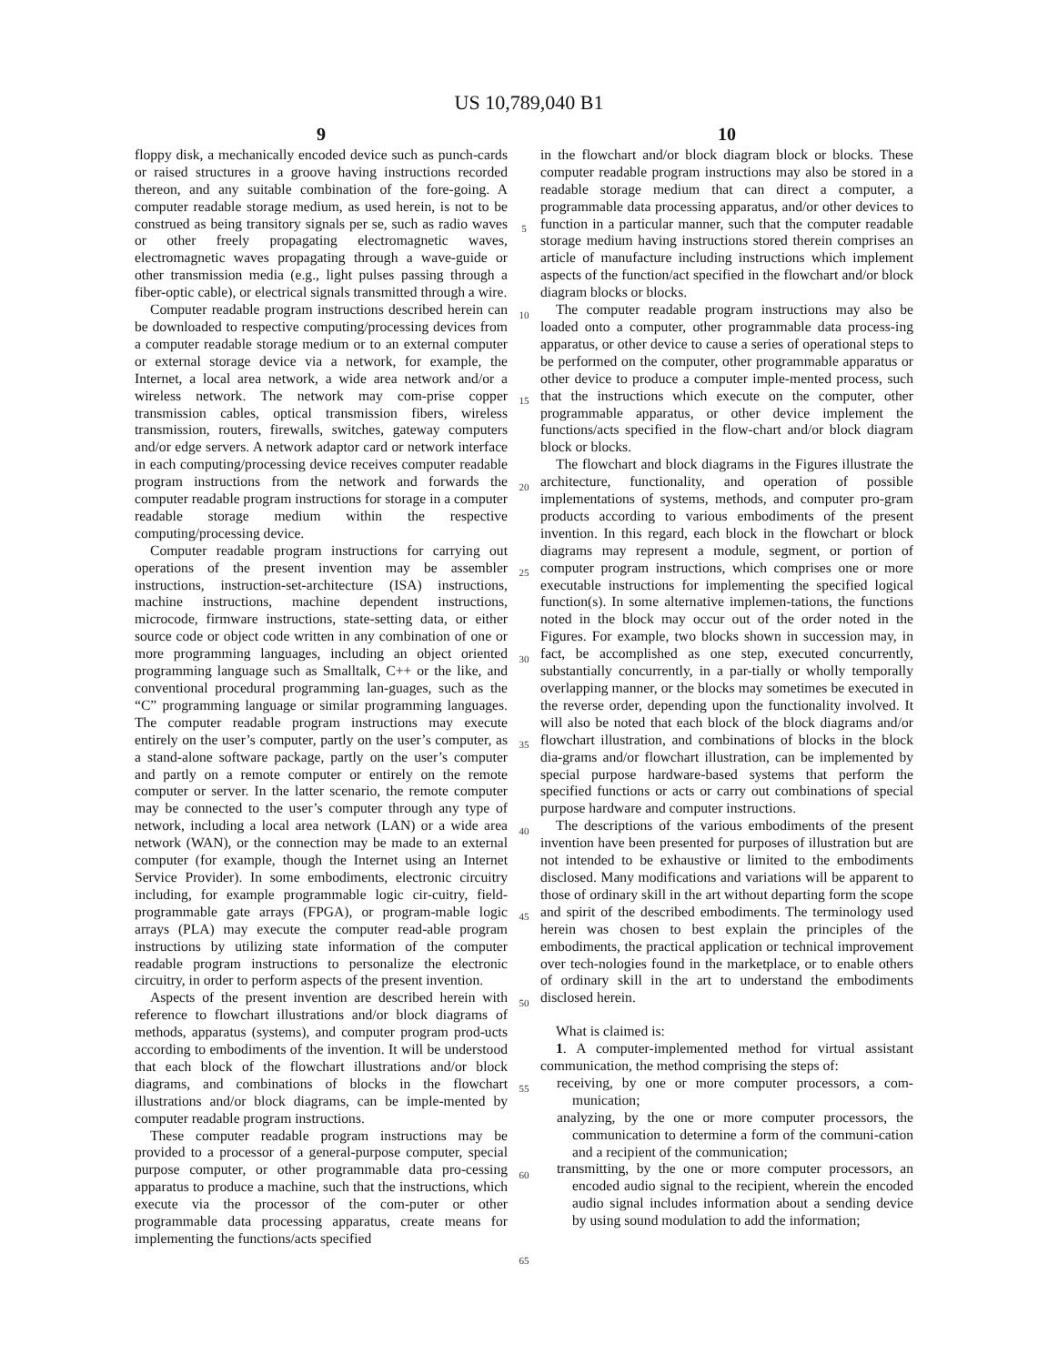US 10,789,040 B1
9
floppy disk, a mechanically encoded device such as punch-cards or raised structures in a groove having instructions recorded thereon, and any suitable combination of the fore-going. A computer readable storage medium, as used herein, is not to be construed as being transitory signals per se, such as radio waves or other freely propagating electromagnetic waves, electromagnetic waves propagating through a wave-guide or other transmission media (e.g., light pulses passing through a fiber-optic cable), or electrical signals transmitted through a wire.
Computer readable program instructions described herein can be downloaded to respective computing/processing devices from a computer readable storage medium or to an external computer or external storage device via a network, for example, the Internet, a local area network, a wide area network and/or a wireless network. The network may com-prise copper transmission cables, optical transmission fibers, wireless transmission, routers, firewalls, switches, gateway computers and/or edge servers. A network adaptor card or network interface in each computing/processing device receives computer readable program instructions from the network and forwards the computer readable program instructions for storage in a computer readable storage medium within the respective computing/processing device.
Computer readable program instructions for carrying out operations of the present invention may be assembler instructions, instruction-set-architecture (ISA) instructions, machine instructions, machine dependent instructions, microcode, firmware instructions, state-setting data, or either source code or object code written in any combination of one or more programming languages, including an object oriented programming language such as Smalltalk, C++ or the like, and conventional procedural programming lan-guages, such as the “C” programming language or similar programming languages. The computer readable program instructions may execute entirely on the user’s computer, partly on the user’s computer, as a stand-alone software package, partly on the user’s computer and partly on a remote computer or entirely on the remote computer or server. In the latter scenario, the remote computer may be connected to the user’s computer through any type of network, including a local area network (LAN) or a wide area network (WAN), or the connection may be made to an external computer (for example, though the Internet using an Internet Service Provider). In some embodiments, electronic circuitry including, for example programmable logic cir-cuitry, field-programmable gate arrays (FPGA), or program-mable logic arrays (PLA) may execute the computer read-able program instructions by utilizing state information of the computer readable program instructions to personalize the electronic circuitry, in order to perform aspects of the present invention.
Aspects of the present invention are described herein with reference to flowchart illustrations and/or block diagrams of methods, apparatus (systems), and computer program prod-ucts according to embodiments of the invention. It will be understood that each block of the flowchart illustrations and/or block diagrams, and combinations of blocks in the flowchart illustrations and/or block diagrams, can be imple-mented by computer readable program instructions.
These computer readable program instructions may be provided to a processor of a general-purpose computer, special purpose computer, or other programmable data pro-cessing apparatus to produce a machine, such that the instructions, which execute via the processor of the com-puter or other programmable data processing apparatus, create means for implementing the functions/acts specified
5
10
15
20
25
30
35
40
45
50
55
60
65
10
in the flowchart and/or block diagram block or blocks. These computer readable program instructions may also be stored in a readable storage medium that can direct a computer, a programmable data processing apparatus, and/or other devices to function in a particular manner, such that the computer readable storage medium having instructions stored therein comprises an article of manufacture including instructions which implement aspects of the function/act specified in the flowchart and/or block diagram blocks or blocks.
The computer readable program instructions may also be loaded onto a computer, other programmable data process-ing apparatus, or other device to cause a series of operational steps to be performed on the computer, other programmable apparatus or other device to produce a computer imple-mented process, such that the instructions which execute on the computer, other programmable apparatus, or other device implement the functions/acts specified in the flow-chart and/or block diagram block or blocks.
The flowchart and block diagrams in the Figures illustrate the architecture, functionality, and operation of possible implementations of systems, methods, and computer pro-gram products according to various embodiments of the present invention. In this regard, each block in the flowchart or block diagrams may represent a module, segment, or portion of computer program instructions, which comprises one or more executable instructions for implementing the specified logical function(s). In some alternative implemen-tations, the functions noted in the block may occur out of the order noted in the Figures. For example, two blocks shown in succession may, in fact, be accomplished as one step, executed concurrently, substantially concurrently, in a par-tially or wholly temporally overlapping manner, or the blocks may sometimes be executed in the reverse order, depending upon the functionality involved. It will also be noted that each block of the block diagrams and/or flowchart illustration, and combinations of blocks in the block dia-grams and/or flowchart illustration, can be implemented by special purpose hardware-based systems that perform the specified functions or acts or carry out combinations of special purpose hardware and computer instructions.
The descriptions of the various embodiments of the present invention have been presented for purposes of illustration but are not intended to be exhaustive or limited to the embodiments disclosed. Many modifications and variations will be apparent to those of ordinary skill in the art without departing form the scope and spirit of the described embodiments. The terminology used herein was chosen to best explain the principles of the embodiments, the practical application or technical improvement over tech-nologies found in the marketplace, or to enable others of ordinary skill in the art to understand the embodiments disclosed herein.
What is claimed is:
1. A computer-implemented method for virtual assistant communication, the method comprising the steps of:
receiving, by one or more computer processors, a com-munication;
analyzing, by the one or more computer processors, the communication to determine a form of the communi-cation and a recipient of the communication;
transmitting, by the one or more computer processors, an encoded audio signal to the recipient, wherein the encoded audio signal includes information about a sending device by using sound modulation to add the information;